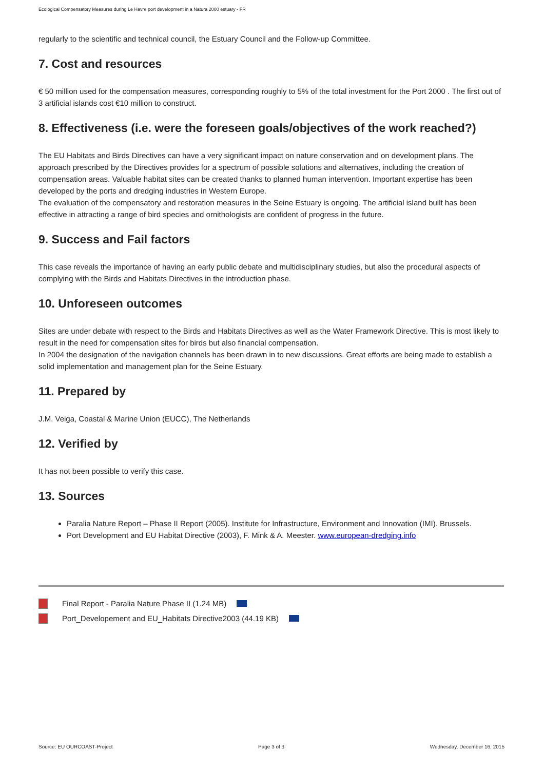Ecological Compensatory Measures during Le Havre port development in a Natura 2000 estuary - FR
regularly to the scientific and technical council, the Estuary Council and the Follow-up Committee.
7. Cost and resources
€ 50 million used for the compensation measures, corresponding roughly to 5% of the total investment for the Port 2000 . The first out of 3 artificial islands cost €10 million to construct.
8. Effectiveness (i.e. were the foreseen goals/objectives of the work reached?)
The EU Habitats and Birds Directives can have a very significant impact on nature conservation and on development plans. The approach prescribed by the Directives provides for a spectrum of possible solutions and alternatives, including the creation of compensation areas. Valuable habitat sites can be created thanks to planned human intervention. Important expertise has been developed by the ports and dredging industries in Western Europe.
The evaluation of the compensatory and restoration measures in the Seine Estuary is ongoing. The artificial island built has been effective in attracting a range of bird species and ornithologists are confident of progress in the future.
9. Success and Fail factors
This case reveals the importance of having an early public debate and multidisciplinary studies, but also the procedural aspects of complying with the Birds and Habitats Directives in the introduction phase.
10. Unforeseen outcomes
Sites are under debate with respect to the Birds and Habitats Directives as well as the Water Framework Directive. This is most likely to result in the need for compensation sites for birds but also financial compensation.
In 2004 the designation of the navigation channels has been drawn in to new discussions. Great efforts are being made to establish a solid implementation and management plan for the Seine Estuary.
11. Prepared by
J.M. Veiga, Coastal & Marine Union (EUCC), The Netherlands
12. Verified by
It has not been possible to verify this case.
13. Sources
Paralia Nature Report – Phase II Report (2005). Institute for Infrastructure, Environment and Innovation (IMI). Brussels.
Port Development and EU Habitat Directive (2003), F. Mink & A. Meester. www.european-dredging.info
Final Report - Paralia Nature Phase II (1.24 MB)
Port_Developement and EU_Habitats Directive2003 (44.19 KB)
Source: EU OURCOAST-Project Page 3 of 3 Wednesday, December 16, 2015